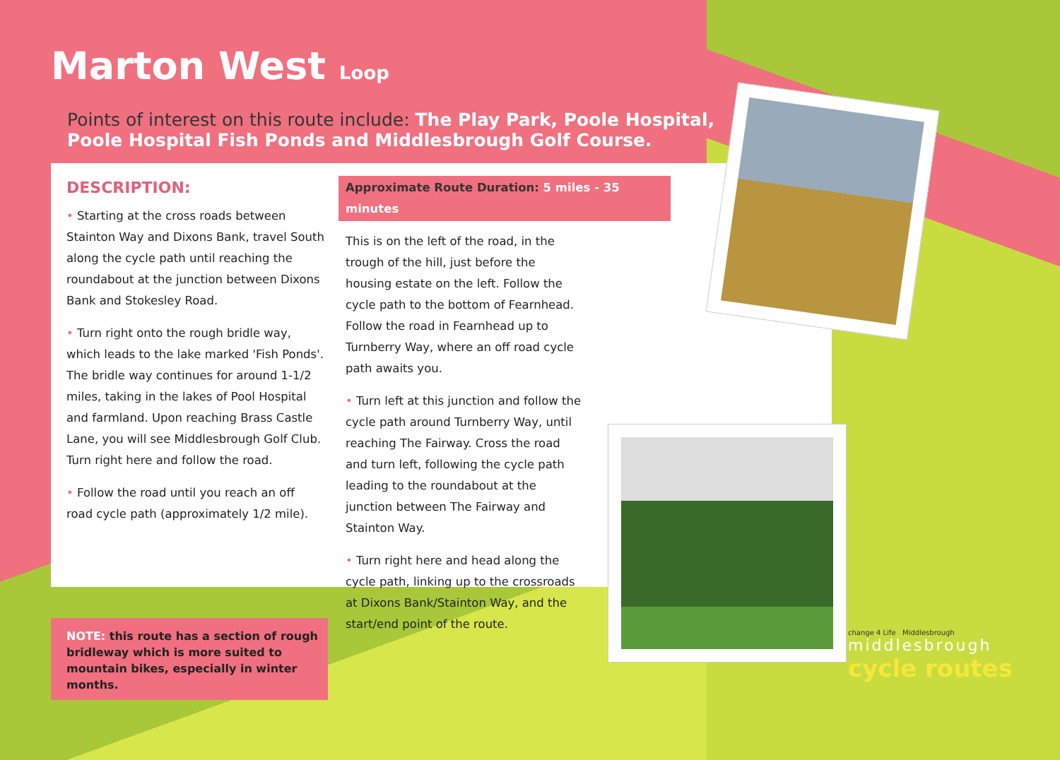Marton West Loop
Points of interest on this route include: The Play Park, Poole Hospital, Poole Hospital Fish Ponds and Middlesbrough Golf Course.
DESCRIPTION:
• Starting at the cross roads between Stainton Way and Dixons Bank, travel South along the cycle path until reaching the roundabout at the junction between Dixons Bank and Stokesley Road.
• Turn right onto the rough bridle way, which leads to the lake marked 'Fish Ponds'. The bridle way continues for around 1-1/2 miles, taking in the lakes of Pool Hospital and farmland. Upon reaching Brass Castle Lane, you will see Middlesbrough Golf Club. Turn right here and follow the road.
• Follow the road until you reach an off road cycle path (approximately 1/2 mile).
Approximate Route Duration: 5 miles - 35 minutes
This is on the left of the road, in the trough of the hill, just before the housing estate on the left. Follow the cycle path to the bottom of Fearnhead. Follow the road in Fearnhead up to Turnberry Way, where an off road cycle path awaits you.
• Turn left at this junction and follow the cycle path around Turnberry Way, until reaching The Fairway. Cross the road and turn left, following the cycle path leading to the roundabout at the junction between The Fairway and Stainton Way.
• Turn right here and head along the cycle path, linking up to the crossroads at Dixons Bank/Stainton Way, and the start/end point of the route.
NOTE: this route has a section of rough bridleway which is more suited to mountain bikes, especially in winter months.
change 4 Life Middlesbrough
middlesbrough
cycle routes